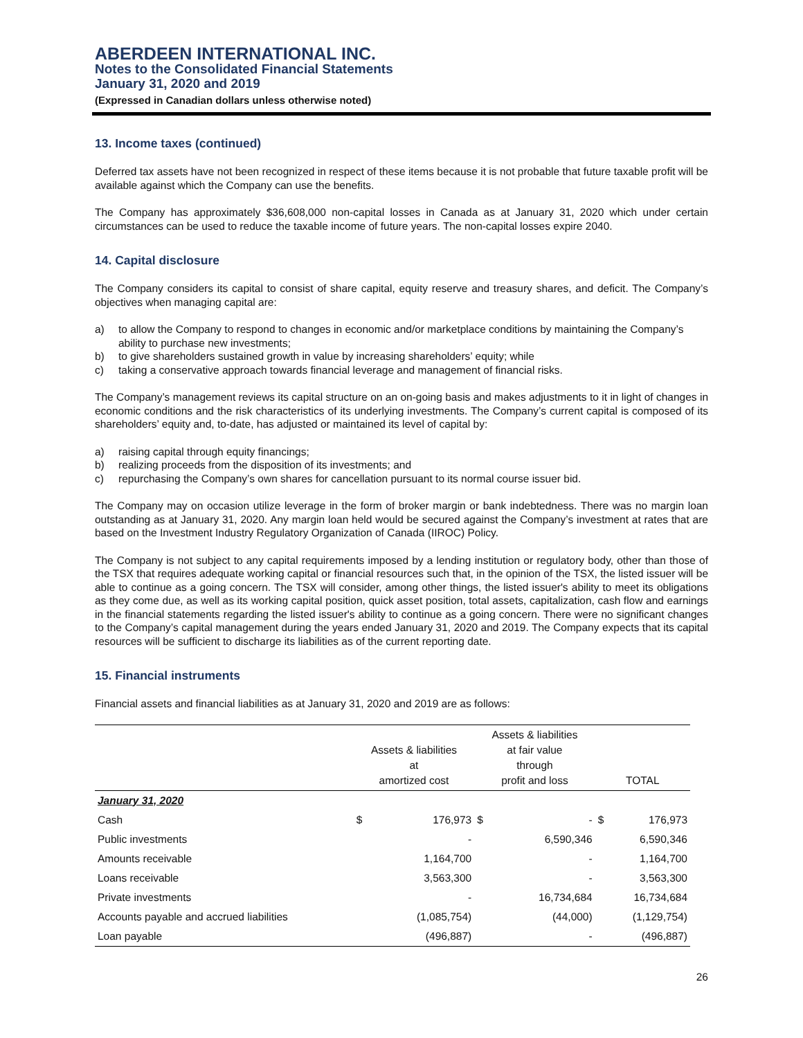ABERDEEN INTERNATIONAL INC.
Notes to the Consolidated Financial Statements
January 31, 2020 and 2019
(Expressed in Canadian dollars unless otherwise noted)
13. Income taxes (continued)
Deferred tax assets have not been recognized in respect of these items because it is not probable that future taxable profit will be available against which the Company can use the benefits.
The Company has approximately $36,608,000 non-capital losses in Canada as at January 31, 2020 which under certain circumstances can be used to reduce the taxable income of future years. The non-capital losses expire 2040.
14. Capital disclosure
The Company considers its capital to consist of share capital, equity reserve and treasury shares, and deficit. The Company’s objectives when managing capital are:
a) to allow the Company to respond to changes in economic and/or marketplace conditions by maintaining the Company’s ability to purchase new investments;
b) to give shareholders sustained growth in value by increasing shareholders’ equity; while
c) taking a conservative approach towards financial leverage and management of financial risks.
The Company’s management reviews its capital structure on an on-going basis and makes adjustments to it in light of changes in economic conditions and the risk characteristics of its underlying investments. The Company’s current capital is composed of its shareholders’ equity and, to-date, has adjusted or maintained its level of capital by:
a) raising capital through equity financings;
b) realizing proceeds from the disposition of its investments; and
c) repurchasing the Company’s own shares for cancellation pursuant to its normal course issuer bid.
The Company may on occasion utilize leverage in the form of broker margin or bank indebtedness. There was no margin loan outstanding as at January 31, 2020. Any margin loan held would be secured against the Company’s investment at rates that are based on the Investment Industry Regulatory Organization of Canada (IIROC) Policy.
The Company is not subject to any capital requirements imposed by a lending institution or regulatory body, other than those of the TSX that requires adequate working capital or financial resources such that, in the opinion of the TSX, the listed issuer will be able to continue as a going concern. The TSX will consider, among other things, the listed issuer's ability to meet its obligations as they come due, as well as its working capital position, quick asset position, total assets, capitalization, cash flow and earnings in the financial statements regarding the listed issuer's ability to continue as a going concern. There were no significant changes to the Company’s capital management during the years ended January 31, 2020 and 2019. The Company expects that its capital resources will be sufficient to discharge its liabilities as of the current reporting date.
15. Financial instruments
Financial assets and financial liabilities as at January 31, 2020 and 2019 are as follows:
| | Assets & liabilities at amortized cost | | Assets & liabilities at fair value through profit and loss | | TOTAL | |
| --- | --- | --- | --- | --- | --- | --- |
| January 31, 2020 | | | | | | |
| Cash | $ | 176,973 | $ | - | $ | 176,973 |
| Public investments | | - | | 6,590,346 | | 6,590,346 |
| Amounts receivable | | 1,164,700 | | - | | 1,164,700 |
| Loans receivable | | 3,563,300 | | - | | 3,563,300 |
| Private investments | | - | | 16,734,684 | | 16,734,684 |
| Accounts payable and accrued liabilities | | (1,085,754) | | (44,000) | | (1,129,754) |
| Loan payable | | (496,887) | | - | | (496,887) |
26